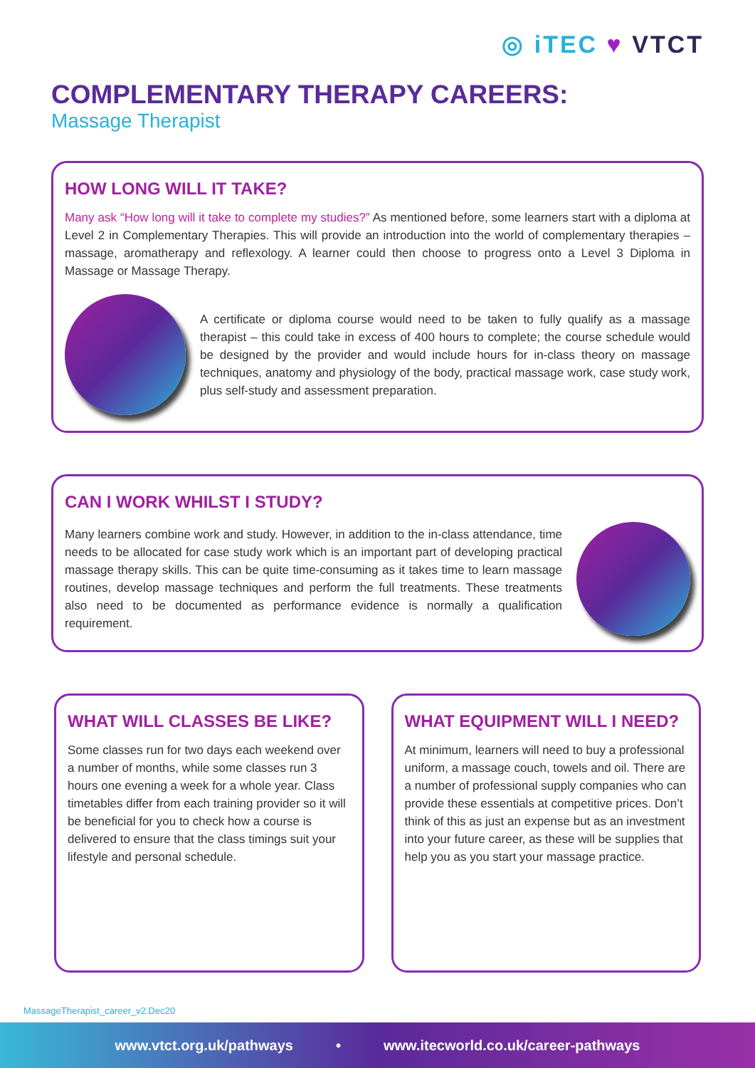◎ iTEC ♥ VTCT
COMPLEMENTARY THERAPY CAREERS:
Massage Therapist
HOW LONG WILL IT TAKE?
Many ask “How long will it take to complete my studies?” As mentioned before, some learners start with a diploma at Level 2 in Complementary Therapies. This will provide an introduction into the world of complementary therapies – massage, aromatherapy and reflexology. A learner could then choose to progress onto a Level 3 Diploma in Massage or Massage Therapy.
A certificate or diploma course would need to be taken to fully qualify as a massage therapist – this could take in excess of 400 hours to complete; the course schedule would be designed by the provider and would include hours for in-class theory on massage techniques, anatomy and physiology of the body, practical massage work, case study work, plus self-study and assessment preparation.
CAN I WORK WHILST I STUDY?
Many learners combine work and study. However, in addition to the in-class attendance, time needs to be allocated for case study work which is an important part of developing practical massage therapy skills. This can be quite time-consuming as it takes time to learn massage routines, develop massage techniques and perform the full treatments. These treatments also need to be documented as performance evidence is normally a qualification requirement.
WHAT WILL CLASSES BE LIKE?
Some classes run for two days each weekend over a number of months, while some classes run 3 hours one evening a week for a whole year. Class timetables differ from each training provider so it will be beneficial for you to check how a course is delivered to ensure that the class timings suit your lifestyle and personal schedule.
WHAT EQUIPMENT WILL I NEED?
At minimum, learners will need to buy a professional uniform, a massage couch, towels and oil. There are a number of professional supply companies who can provide these essentials at competitive prices. Don’t think of this as just an expense but as an investment into your future career, as these will be supplies that help you as you start your massage practice.
MassageTherapist_career_v2.Dec20
www.vtct.org.uk/pathways • www.itecworld.co.uk/career-pathways